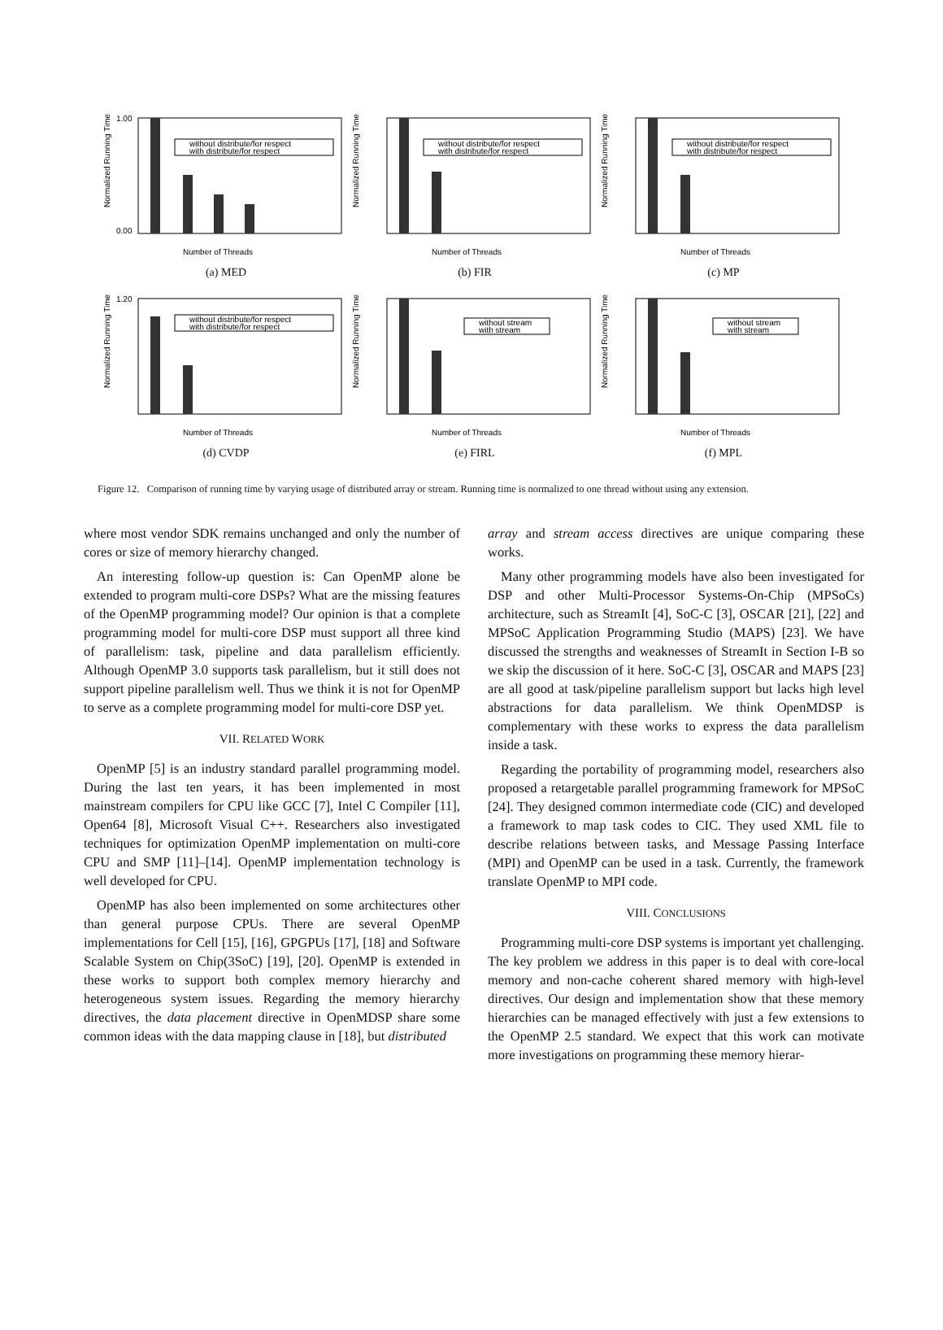Normalized Running Time
1.00
0.00
Number of Threads
without distribute/for respect
with distribute/for respect
(a) MED
Normalized Running Time
Number of Threads
without distribute/for respect
with distribute/for respect
(b) FIR
Normalized Running Time
Number of Threads
without distribute/for respect
with distribute/for respect
(c) MP
Normalized Running Time
1.20
Number of Threads
without distribute/for respect
with distribute/for respect
(d) CVDP
Normalized Running Time
Number of Threads
without stream
with stream
(e) FIRL
Normalized Running Time
Number of Threads
without stream
with stream
(f) MPL
Figure 12. Comparison of running time by varying usage of distributed array or stream. Running time is normalized to one thread without using any extension.
where most vendor SDK remains unchanged and only the number of cores or size of memory hierarchy changed.
An interesting follow-up question is: Can OpenMP alone be extended to program multi-core DSPs? What are the missing features of the OpenMP programming model? Our opinion is that a complete programming model for multi-core DSP must support all three kind of parallelism: task, pipeline and data parallelism efficiently. Although OpenMP 3.0 supports task parallelism, but it still does not support pipeline parallelism well. Thus we think it is not for OpenMP to serve as a complete programming model for multi-core DSP yet.
VII. RELATED WORK
OpenMP [5] is an industry standard parallel programming model. During the last ten years, it has been implemented in most mainstream compilers for CPU like GCC [7], Intel C Compiler [11], Open64 [8], Microsoft Visual C++. Researchers also investigated techniques for optimization OpenMP implementation on multi-core CPU and SMP [11]–[14]. OpenMP implementation technology is well developed for CPU.
OpenMP has also been implemented on some architectures other than general purpose CPUs. There are several OpenMP implementations for Cell [15], [16], GPGPUs [17], [18] and Software Scalable System on Chip(3SoC) [19], [20]. OpenMP is extended in these works to support both complex memory hierarchy and heterogeneous system issues. Regarding the memory hierarchy directives, the data placement directive in OpenMDSP share some common ideas with the data mapping clause in [18], but distributed
array and stream access directives are unique comparing these works.
Many other programming models have also been investigated for DSP and other Multi-Processor Systems-On-Chip (MPSoCs) architecture, such as StreamIt [4], SoC-C [3], OSCAR [21], [22] and MPSoC Application Programming Studio (MAPS) [23]. We have discussed the strengths and weaknesses of StreamIt in Section I-B so we skip the discussion of it here. SoC-C [3], OSCAR and MAPS [23] are all good at task/pipeline parallelism support but lacks high level abstractions for data parallelism. We think OpenMDSP is complementary with these works to express the data parallelism inside a task.
Regarding the portability of programming model, researchers also proposed a retargetable parallel programming framework for MPSoC [24]. They designed common intermediate code (CIC) and developed a framework to map task codes to CIC. They used XML file to describe relations between tasks, and Message Passing Interface (MPI) and OpenMP can be used in a task. Currently, the framework translate OpenMP to MPI code.
VIII. CONCLUSIONS
Programming multi-core DSP systems is important yet challenging. The key problem we address in this paper is to deal with core-local memory and non-cache coherent shared memory with high-level directives. Our design and implementation show that these memory hierarchies can be managed effectively with just a few extensions to the OpenMP 2.5 standard. We expect that this work can motivate more investigations on programming these memory hierar-